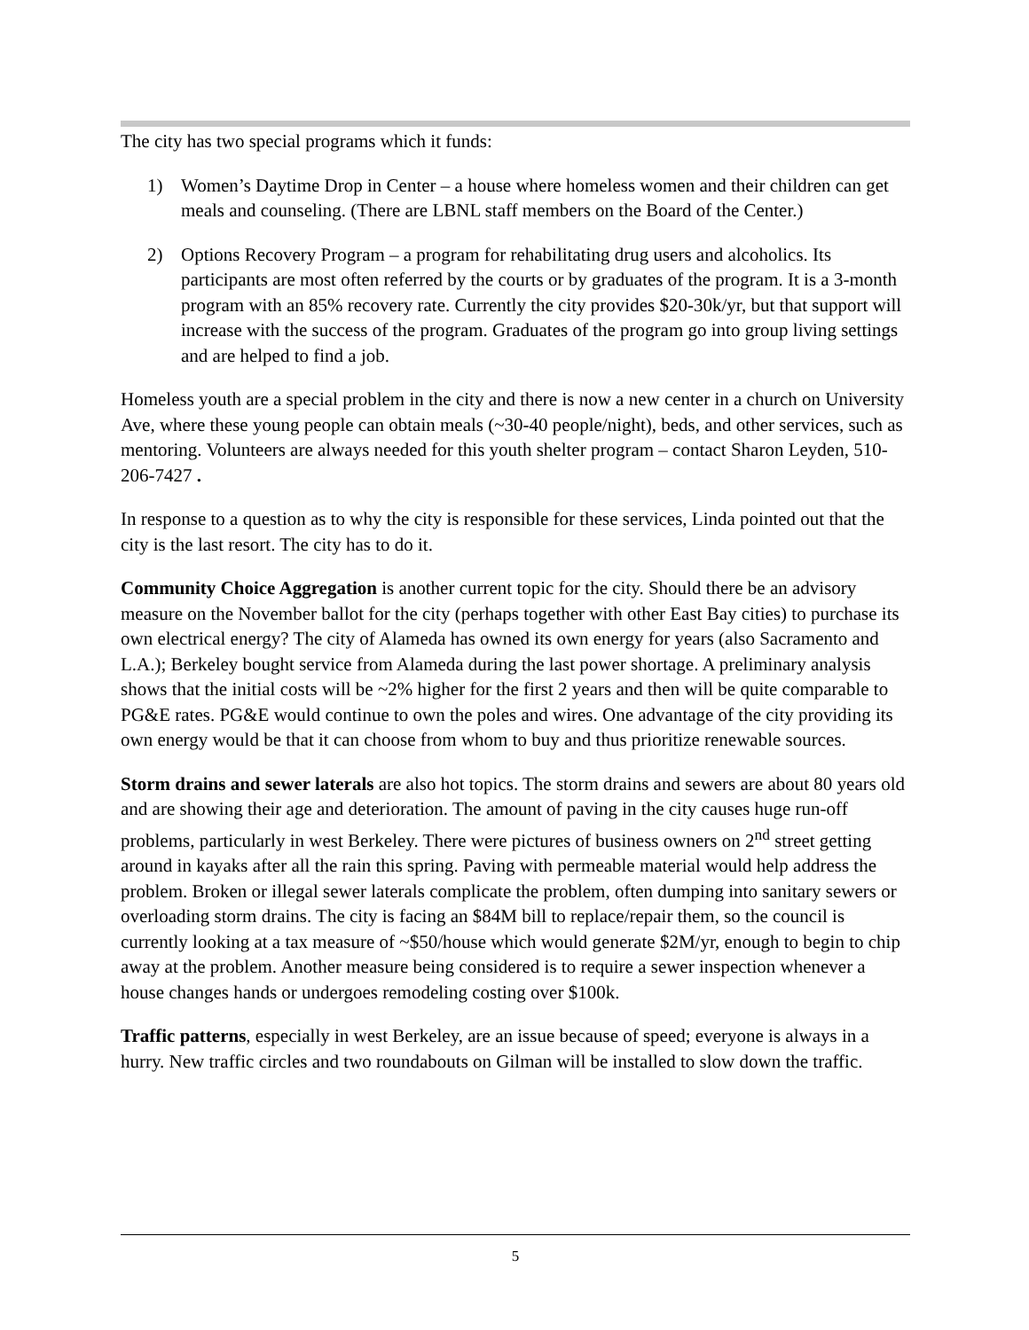The city has two special programs which it funds:
1) Women’s Daytime Drop in Center – a house where homeless women and their children can get meals and counseling. (There are LBNL staff members on the Board of the Center.)
2) Options Recovery Program – a program for rehabilitating drug users and alcoholics. Its participants are most often referred by the courts or by graduates of the program. It is a 3-month program with an 85% recovery rate. Currently the city provides $20-30k/yr, but that support will increase with the success of the program. Graduates of the program go into group living settings and are helped to find a job.
Homeless youth are a special problem in the city and there is now a new center in a church on University Ave, where these young people can obtain meals (~30-40 people/night), beds, and other services, such as mentoring. Volunteers are always needed for this youth shelter program – contact Sharon Leyden, 510-206-7427 .
In response to a question as to why the city is responsible for these services, Linda pointed out that the city is the last resort. The city has to do it.
Community Choice Aggregation is another current topic for the city. Should there be an advisory measure on the November ballot for the city (perhaps together with other East Bay cities) to purchase its own electrical energy? The city of Alameda has owned its own energy for years (also Sacramento and L.A.); Berkeley bought service from Alameda during the last power shortage. A preliminary analysis shows that the initial costs will be ~2% higher for the first 2 years and then will be quite comparable to PG&E rates. PG&E would continue to own the poles and wires. One advantage of the city providing its own energy would be that it can choose from whom to buy and thus prioritize renewable sources.
Storm drains and sewer laterals are also hot topics. The storm drains and sewers are about 80 years old and are showing their age and deterioration. The amount of paving in the city causes huge run-off problems, particularly in west Berkeley. There were pictures of business owners on 2<sup>nd</sup> street getting around in kayaks after all the rain this spring. Paving with permeable material would help address the problem. Broken or illegal sewer laterals complicate the problem, often dumping into sanitary sewers or overloading storm drains. The city is facing an $84M bill to replace/repair them, so the council is currently looking at a tax measure of ~$50/house which would generate $2M/yr, enough to begin to chip away at the problem. Another measure being considered is to require a sewer inspection whenever a house changes hands or undergoes remodeling costing over $100k.
Traffic patterns, especially in west Berkeley, are an issue because of speed; everyone is always in a hurry. New traffic circles and two roundabouts on Gilman will be installed to slow down the traffic.
5